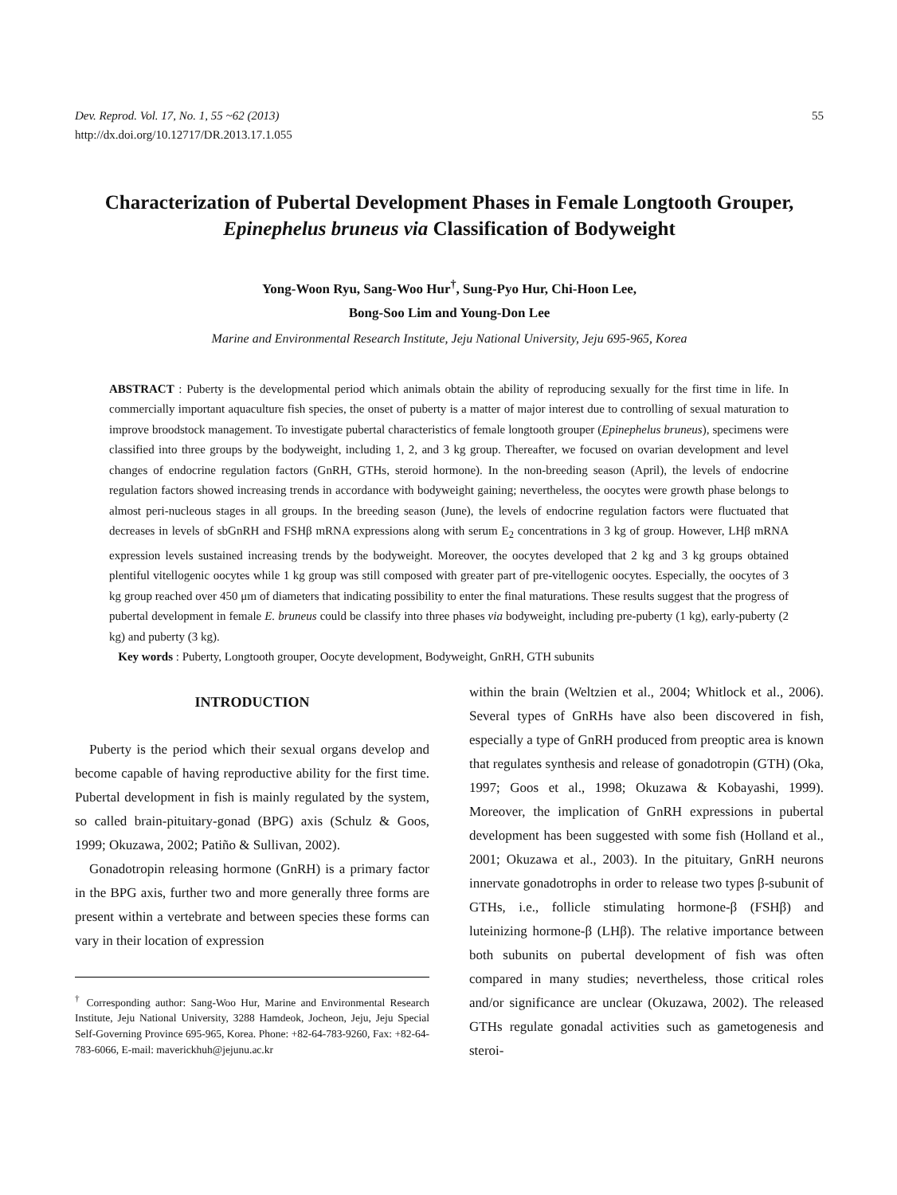Dev. Reprod. Vol. 17, No. 1, 55 ~62 (2013)
http://dx.doi.org/10.12717/DR.2013.17.1.055
55
Characterization of Pubertal Development Phases in Female Longtooth Grouper, Epinephelus bruneus via Classification of Bodyweight
Yong-Woon Ryu, Sang-Woo Hur<sup>†</sup>, Sung-Pyo Hur, Chi-Hoon Lee,
Bong-Soo Lim and Young-Don Lee
Marine and Environmental Research Institute, Jeju National University, Jeju 695-965, Korea
ABSTRACT : Puberty is the developmental period which animals obtain the ability of reproducing sexually for the first time in life. In commercially important aquaculture fish species, the onset of puberty is a matter of major interest due to controlling of sexual maturation to improve broodstock management. To investigate pubertal characteristics of female longtooth grouper (Epinephelus bruneus), specimens were classified into three groups by the bodyweight, including 1, 2, and 3 kg group. Thereafter, we focused on ovarian development and level changes of endocrine regulation factors (GnRH, GTHs, steroid hormone). In the non-breeding season (April), the levels of endocrine regulation factors showed increasing trends in accordance with bodyweight gaining; nevertheless, the oocytes were growth phase belongs to almost peri-nucleous stages in all groups. In the breeding season (June), the levels of endocrine regulation factors were fluctuated that decreases in levels of sbGnRH and FSHβ mRNA expressions along with serum E<sub>2</sub> concentrations in 3 kg of group. However, LHβ mRNA expression levels sustained increasing trends by the bodyweight. Moreover, the oocytes developed that 2 kg and 3 kg groups obtained plentiful vitellogenic oocytes while 1 kg group was still composed with greater part of pre-vitellogenic oocytes. Especially, the oocytes of 3 kg group reached over 450 μm of diameters that indicating possibility to enter the final maturations. These results suggest that the progress of pubertal development in female E. bruneus could be classify into three phases via bodyweight, including pre-puberty (1 kg), early-puberty (2 kg) and puberty (3 kg).
Key words : Puberty, Longtooth grouper, Oocyte development, Bodyweight, GnRH, GTH subunits
INTRODUCTION
Puberty is the period which their sexual organs develop and become capable of having reproductive ability for the first time. Pubertal development in fish is mainly regulated by the system, so called brain-pituitary-gonad (BPG) axis (Schulz & Goos, 1999; Okuzawa, 2002; Patiño & Sullivan, 2002).
Gonadotropin releasing hormone (GnRH) is a primary factor in the BPG axis, further two and more generally three forms are present within a vertebrate and between species these forms can vary in their location of expression
<sup>†</sup> Corresponding author: Sang-Woo Hur, Marine and Environmental Research Institute, Jeju National University, 3288 Hamdeok, Jocheon, Jeju, Jeju Special Self-Governing Province 695-965, Korea. Phone: +82-64-783-9260, Fax: +82-64-783-6066, E-mail: maverickhuh@jejunu.ac.kr
within the brain (Weltzien et al., 2004; Whitlock et al., 2006). Several types of GnRHs have also been discovered in fish, especially a type of GnRH produced from preoptic area is known that regulates synthesis and release of gonadotropin (GTH) (Oka, 1997; Goos et al., 1998; Okuzawa & Kobayashi, 1999). Moreover, the implication of GnRH expressions in pubertal development has been suggested with some fish (Holland et al., 2001; Okuzawa et al., 2003). In the pituitary, GnRH neurons innervate gonadotrophs in order to release two types β-subunit of GTHs, i.e., follicle stimulating hormone-β (FSHβ) and luteinizing hormone-β (LHβ). The relative importance between both subunits on pubertal development of fish was often compared in many studies; nevertheless, those critical roles and/or significance are unclear (Okuzawa, 2002). The released GTHs regulate gonadal activities such as gametogenesis and steroi-